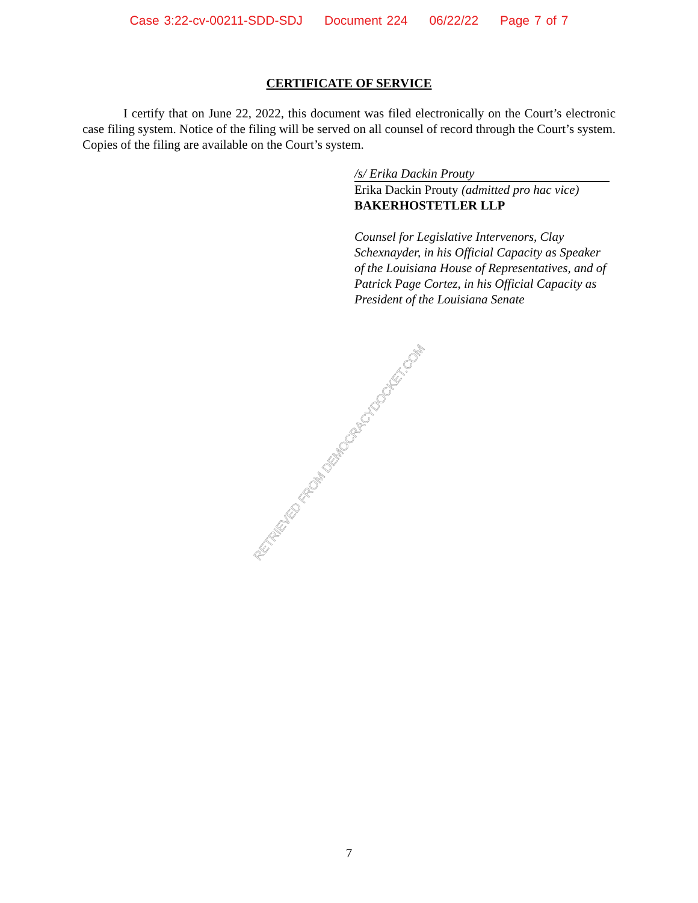Case 3:22-cv-00211-SDD-SDJ Document 224 06/22/22 Page 7 of 7
CERTIFICATE OF SERVICE
I certify that on June 22, 2022, this document was filed electronically on the Court’s electronic case filing system. Notice of the filing will be served on all counsel of record through the Court’s system. Copies of the filing are available on the Court’s system.
/s/ Erika Dackin Prouty
Erika Dackin Prouty (admitted pro hac vice)
BAKERHOSTETLER LLP
Counsel for Legislative Intervenors, Clay Schexnayder, in his Official Capacity as Speaker of the Louisiana House of Representatives, and of Patrick Page Cortez, in his Official Capacity as President of the Louisiana Senate
RETRIEVED FROM DEMOCRACYDOCKET.COM
7